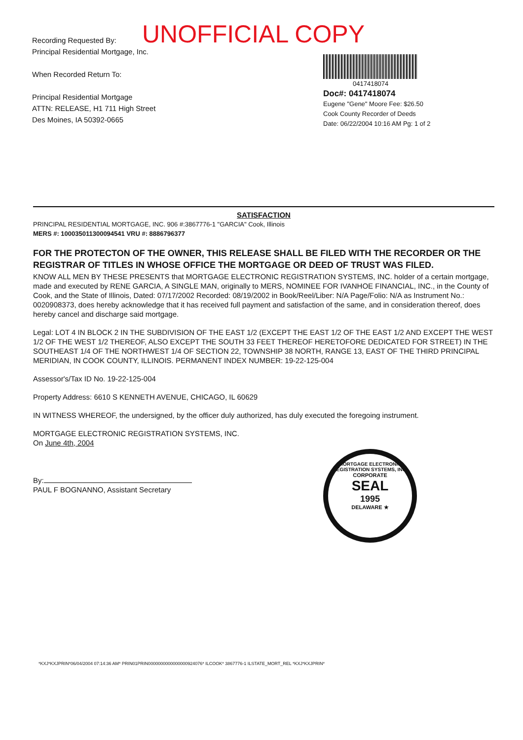UNOFFICIAL COPY
Recording Requested By:
Principal Residential Mortgage, Inc.
When Recorded Return To:
Principal Residential Mortgage
ATTN: RELEASE, H1 711 High Street
Des Moines, IA 50392-0665
0417418074
Doc#: 0417418074
Eugene "Gene" Moore Fee: $26.50
Cook County Recorder of Deeds
Date: 06/22/2004 10:16 AM Pg: 1 of 2
SATISFACTION
PRINCIPAL RESIDENTIAL MORTGAGE, INC. 906 #:3867776-1 "GARCIA" Cook, Illinois
MERS #: 100035011300094541 VRU #: 8886796377
FOR THE PROTECTON OF THE OWNER, THIS RELEASE SHALL BE FILED WITH THE RECORDER OR THE REGISTRAR OF TITLES IN WHOSE OFFICE THE MORTGAGE OR DEED OF TRUST WAS FILED.
KNOW ALL MEN BY THESE PRESENTS that MORTGAGE ELECTRONIC REGISTRATION SYSTEMS, INC. holder of a certain mortgage, made and executed by RENE GARCIA, A SINGLE MAN, originally to MERS, NOMINEE FOR IVANHOE FINANCIAL, INC., in the County of Cook, and the State of Illinois, Dated: 07/17/2002 Recorded: 08/19/2002 in Book/Reel/Liber: N/A Page/Folio: N/A as Instrument No.: 0020908373, does hereby acknowledge that it has received full payment and satisfaction of the same, and in consideration thereof, does hereby cancel and discharge said mortgage.
Legal: LOT 4 IN BLOCK 2 IN THE SUBDIVISION OF THE EAST 1/2 (EXCEPT THE EAST 1/2 OF THE EAST 1/2 AND EXCEPT THE WEST 1/2 OF THE WEST 1/2 THEREOF, ALSO EXCEPT THE SOUTH 33 FEET THEREOF HERETOFORE DEDICATED FOR STREET) IN THE SOUTHEAST 1/4 OF THE NORTHWEST 1/4 OF SECTION 22, TOWNSHIP 38 NORTH, RANGE 13, EAST OF THE THIRD PRINCIPAL MERIDIAN, IN COOK COUNTY, ILLINOIS. PERMANENT INDEX NUMBER: 19-22-125-004
Assessor's/Tax ID No. 19-22-125-004
Property Address: 6610 S KENNETH AVENUE, CHICAGO, IL 60629
IN WITNESS WHEREOF, the undersigned, by the officer duly authorized, has duly executed the foregoing instrument.
MORTGAGE ELECTRONIC REGISTRATION SYSTEMS, INC.
On June 4th, 2004
By:
PAUL F BOGNANNO, Assistant Secretary
MORTGAGE ELECTRONIC REGISTRATION SYSTEMS, INC.
CORPORATE
SEAL
1995
DELAWARE ★
*KXJ*KXJPRIN*06/04/2004 07:14:36 AM* PRIN01PRIN0000000000000000924076* ILCOOK* 3867776-1 ILSTATE_MORT_REL *KXJ*KXJPRIN*